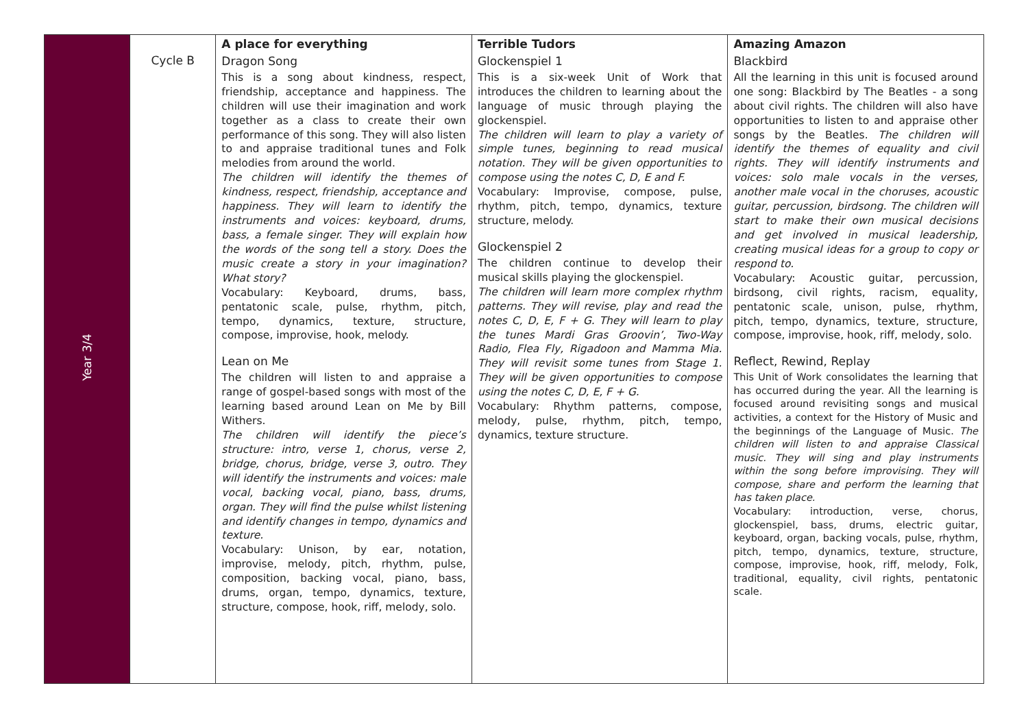| Year 3/4 | Cycle B | A place for everything Dragon Song This is a song about kindness, respect, friendship, acceptance and happiness. The children will use their imagination and work together as a class to create their own performance of this song. They will also listen to and appraise traditional tunes and Folk melodies from around the world. The children will identify the themes of kindness, respect, friendship, acceptance and happiness. They will learn to identify the instruments and voices: keyboard, drums, bass, a female singer. They will explain how the words of the song tell a story. Does the music create a story in your imagination? What story? Vocabulary: Keyboard, drums, bass, pentatonic scale, pulse, rhythm, pitch, tempo, dynamics, texture, structure, compose, improvise, hook, melody. Lean on Me The children will listen to and appraise a range of gospel-based songs with most of the learning based around Lean on Me by Bill Withers. The children will identify the piece’s structure: intro, verse 1, chorus, verse 2, bridge, chorus, bridge, verse 3, outro. They will identify the instruments and voices: male vocal, backing vocal, piano, bass, drums, organ. They will find the pulse whilst listening and identify changes in tempo, dynamics and texture. Vocabulary: Unison, by ear, notation, improvise, melody, pitch, rhythm, pulse, composition, backing vocal, piano, bass, drums, organ, tempo, dynamics, texture, structure, compose, hook, riff, melody, solo. | Terrible Tudors Glockenspiel 1 This is a six-week Unit of Work that introduces the children to learning about the language of music through playing the glockenspiel. The children will learn to play a variety of simple tunes, beginning to read musical notation. They will be given opportunities to compose using the notes C, D, E and F. Vocabulary: Improvise, compose, pulse, rhythm, pitch, tempo, dynamics, texture structure, melody. Glockenspiel 2 The children continue to develop their musical skills playing the glockenspiel. The children will learn more complex rhythm patterns. They will revise, play and read the notes C, D, E, F + G. They will learn to play the tunes Mardi Gras Groovin’, Two-Way Radio, Flea Fly, Rigadoon and Mamma Mia. They will revisit some tunes from Stage 1. They will be given opportunities to compose using the notes C, D, E, F + G. Vocabulary: Rhythm patterns, compose, melody, pulse, rhythm, pitch, tempo, dynamics, texture structure. | Amazing Amazon Blackbird All the learning in this unit is focused around one song: Blackbird by The Beatles - a song about civil rights. The children will also have opportunities to listen to and appraise other songs by the Beatles. The children will identify the themes of equality and civil rights. They will identify instruments and voices: solo male vocals in the verses, another male vocal in the choruses, acoustic guitar, percussion, birdsong. The children will start to make their own musical decisions and get involved in musical leadership, creating musical ideas for a group to copy or respond to. Vocabulary: Acoustic guitar, percussion, birdsong, civil rights, racism, equality, pentatonic scale, unison, pulse, rhythm, pitch, tempo, dynamics, texture, structure, compose, improvise, hook, riff, melody, solo. Reflect, Rewind, Replay This Unit of Work consolidates the learning that has occurred during the year. All the learning is focused around revisiting songs and musical activities, a context for the History of Music and the beginnings of the Language of Music. The children will listen to and appraise Classical music. They will sing and play instruments within the song before improvising. They will compose, share and perform the learning that has taken place. Vocabulary: introduction, verse, chorus, glockenspiel, bass, drums, electric guitar, keyboard, organ, backing vocals, pulse, rhythm, pitch, tempo, dynamics, texture, structure, compose, improvise, hook, riff, melody, Folk, traditional, equality, civil rights, pentatonic scale. |